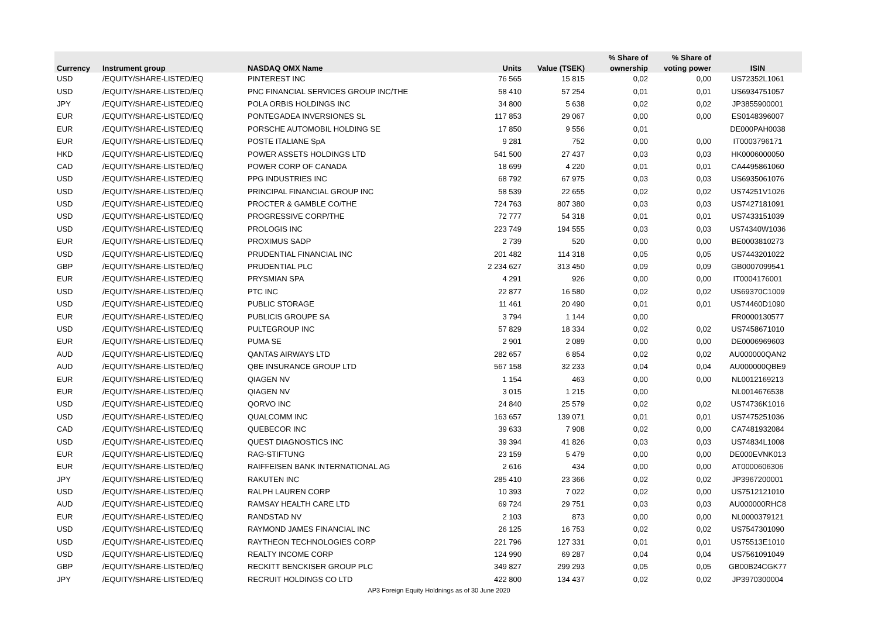| | | | | | % Share of | % Share of | |
| --- | --- | --- | --- | --- | --- | --- | --- |
| Currency | Instrument group | NASDAQ OMX Name | Units | Value (TSEK) | ownership | voting power | ISIN |
| USD | /EQUITY/SHARE-LISTED/EQ | PINTEREST INC | 76 565 | 15 815 | 0,02 | 0,00 | US72352L1061 |
| USD | /EQUITY/SHARE-LISTED/EQ | PNC FINANCIAL SERVICES GROUP INC/THE | 58 410 | 57 254 | 0,01 | 0,01 | US6934751057 |
| JPY | /EQUITY/SHARE-LISTED/EQ | POLA ORBIS HOLDINGS INC | 34 800 | 5 638 | 0,02 | 0,02 | JP3855900001 |
| EUR | /EQUITY/SHARE-LISTED/EQ | PONTEGADEA INVERSIONES SL | 117 853 | 29 067 | 0,00 | 0,00 | ES0148396007 |
| EUR | /EQUITY/SHARE-LISTED/EQ | PORSCHE AUTOMOBIL HOLDING SE | 17 850 | 9 556 | 0,01 | | DE000PAH0038 |
| EUR | /EQUITY/SHARE-LISTED/EQ | POSTE ITALIANE SpA | 9 281 | 752 | 0,00 | 0,00 | IT0003796171 |
| HKD | /EQUITY/SHARE-LISTED/EQ | POWER ASSETS HOLDINGS LTD | 541 500 | 27 437 | 0,03 | 0,03 | HK0006000050 |
| CAD | /EQUITY/SHARE-LISTED/EQ | POWER CORP OF CANADA | 18 699 | 4 220 | 0,01 | 0,01 | CA4495861060 |
| USD | /EQUITY/SHARE-LISTED/EQ | PPG INDUSTRIES INC | 68 792 | 67 975 | 0,03 | 0,03 | US6935061076 |
| USD | /EQUITY/SHARE-LISTED/EQ | PRINCIPAL FINANCIAL GROUP INC | 58 539 | 22 655 | 0,02 | 0,02 | US74251V1026 |
| USD | /EQUITY/SHARE-LISTED/EQ | PROCTER & GAMBLE CO/THE | 724 763 | 807 380 | 0,03 | 0,03 | US7427181091 |
| USD | /EQUITY/SHARE-LISTED/EQ | PROGRESSIVE CORP/THE | 72 777 | 54 318 | 0,01 | 0,01 | US7433151039 |
| USD | /EQUITY/SHARE-LISTED/EQ | PROLOGIS INC | 223 749 | 194 555 | 0,03 | 0,03 | US74340W1036 |
| EUR | /EQUITY/SHARE-LISTED/EQ | PROXIMUS SADP | 2 739 | 520 | 0,00 | 0,00 | BE0003810273 |
| USD | /EQUITY/SHARE-LISTED/EQ | PRUDENTIAL FINANCIAL INC | 201 482 | 114 318 | 0,05 | 0,05 | US7443201022 |
| GBP | /EQUITY/SHARE-LISTED/EQ | PRUDENTIAL PLC | 2 234 627 | 313 450 | 0,09 | 0,09 | GB0007099541 |
| EUR | /EQUITY/SHARE-LISTED/EQ | PRYSMIAN SPA | 4 291 | 926 | 0,00 | 0,00 | IT0004176001 |
| USD | /EQUITY/SHARE-LISTED/EQ | PTC INC | 22 877 | 16 580 | 0,02 | 0,02 | US69370C1009 |
| USD | /EQUITY/SHARE-LISTED/EQ | PUBLIC STORAGE | 11 461 | 20 490 | 0,01 | 0,01 | US74460D1090 |
| EUR | /EQUITY/SHARE-LISTED/EQ | PUBLICIS GROUPE SA | 3 794 | 1 144 | 0,00 | | FR0000130577 |
| USD | /EQUITY/SHARE-LISTED/EQ | PULTEGROUP INC | 57 829 | 18 334 | 0,02 | 0,02 | US7458671010 |
| EUR | /EQUITY/SHARE-LISTED/EQ | PUMA SE | 2 901 | 2 089 | 0,00 | 0,00 | DE0006969603 |
| AUD | /EQUITY/SHARE-LISTED/EQ | QANTAS AIRWAYS LTD | 282 657 | 6 854 | 0,02 | 0,02 | AU000000QAN2 |
| AUD | /EQUITY/SHARE-LISTED/EQ | QBE INSURANCE GROUP LTD | 567 158 | 32 233 | 0,04 | 0,04 | AU000000QBE9 |
| EUR | /EQUITY/SHARE-LISTED/EQ | QIAGEN NV | 1 154 | 463 | 0,00 | 0,00 | NL0012169213 |
| EUR | /EQUITY/SHARE-LISTED/EQ | QIAGEN NV | 3 015 | 1 215 | 0,00 | | NL0014676538 |
| USD | /EQUITY/SHARE-LISTED/EQ | QORVO INC | 24 840 | 25 579 | 0,02 | 0,02 | US74736K1016 |
| USD | /EQUITY/SHARE-LISTED/EQ | QUALCOMM INC | 163 657 | 139 071 | 0,01 | 0,01 | US7475251036 |
| CAD | /EQUITY/SHARE-LISTED/EQ | QUEBECOR INC | 39 633 | 7 908 | 0,02 | 0,00 | CA7481932084 |
| USD | /EQUITY/SHARE-LISTED/EQ | QUEST DIAGNOSTICS INC | 39 394 | 41 826 | 0,03 | 0,03 | US74834L1008 |
| EUR | /EQUITY/SHARE-LISTED/EQ | RAG-STIFTUNG | 23 159 | 5 479 | 0,00 | 0,00 | DE000EVNK013 |
| EUR | /EQUITY/SHARE-LISTED/EQ | RAIFFEISEN BANK INTERNATIONAL AG | 2 616 | 434 | 0,00 | 0,00 | AT0000606306 |
| JPY | /EQUITY/SHARE-LISTED/EQ | RAKUTEN INC | 285 410 | 23 366 | 0,02 | 0,02 | JP3967200001 |
| USD | /EQUITY/SHARE-LISTED/EQ | RALPH LAUREN CORP | 10 393 | 7 022 | 0,02 | 0,00 | US7512121010 |
| AUD | /EQUITY/SHARE-LISTED/EQ | RAMSAY HEALTH CARE LTD | 69 724 | 29 751 | 0,03 | 0,03 | AU000000RHC8 |
| EUR | /EQUITY/SHARE-LISTED/EQ | RANDSTAD NV | 2 103 | 873 | 0,00 | 0,00 | NL0000379121 |
| USD | /EQUITY/SHARE-LISTED/EQ | RAYMOND JAMES FINANCIAL INC | 26 125 | 16 753 | 0,02 | 0,02 | US7547301090 |
| USD | /EQUITY/SHARE-LISTED/EQ | RAYTHEON TECHNOLOGIES CORP | 221 796 | 127 331 | 0,01 | 0,01 | US75513E1010 |
| USD | /EQUITY/SHARE-LISTED/EQ | REALTY INCOME CORP | 124 990 | 69 287 | 0,04 | 0,04 | US7561091049 |
| GBP | /EQUITY/SHARE-LISTED/EQ | RECKITT BENCKISER GROUP PLC | 349 827 | 299 293 | 0,05 | 0,05 | GB00B24CGK77 |
| JPY | /EQUITY/SHARE-LISTED/EQ | RECRUIT HOLDINGS CO LTD | 422 800 | 134 437 | 0,02 | 0,02 | JP3970300004 |
AP3 Foreign Equity Holdnings as of 30 June 2020